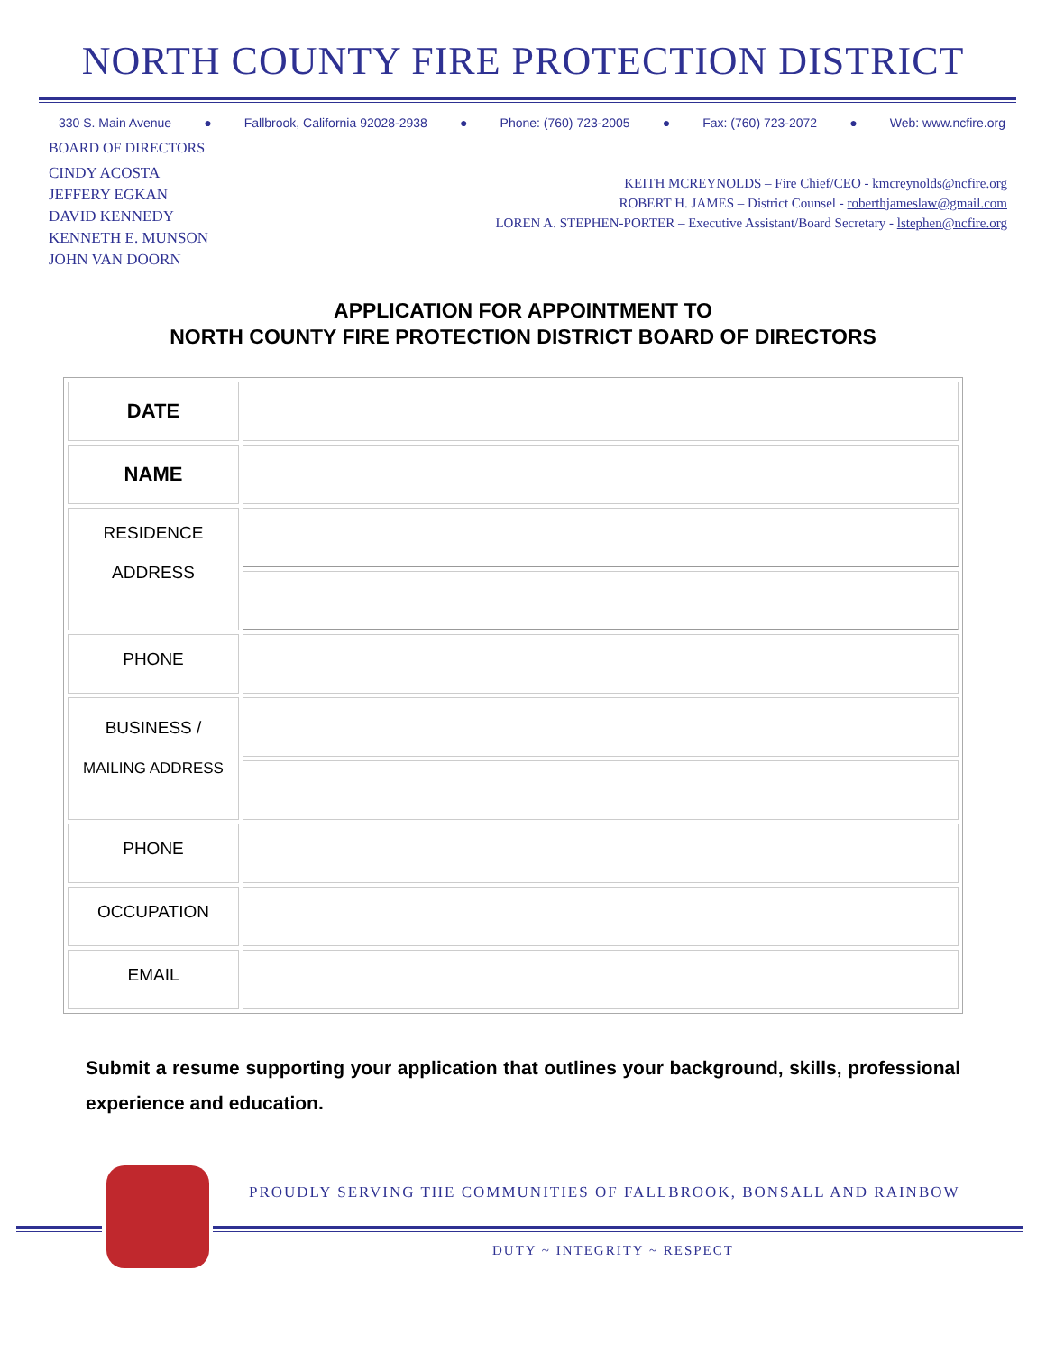NORTH COUNTY FIRE PROTECTION DISTRICT
330 S. Main Avenue ● Fallbrook, California 92028-2938 ● Phone: (760) 723-2005 ● Fax: (760) 723-2072 ● Web: www.ncfire.org
BOARD OF DIRECTORS
CINDY ACOSTA
JEFFERY EGKAN
DAVID KENNEDY
KENNETH E. MUNSON
JOHN VAN DOORN
KEITH MCREYNOLDS – Fire Chief/CEO - kmcreynolds@ncfire.org
ROBERT H. JAMES – District Counsel - roberthjameslaw@gmail.com
LOREN A. STEPHEN-PORTER – Executive Assistant/Board Secretary - lstephen@ncfire.org
APPLICATION FOR APPOINTMENT TO
NORTH COUNTY FIRE PROTECTION DISTRICT BOARD OF DIRECTORS
| DATE | |
| NAME | |
| RESIDENCE ADDRESS | |
| PHONE | |
| BUSINESS / MAILING ADDRESS | |
| PHONE | |
| OCCUPATION | |
| EMAIL | |
Submit a resume supporting your application that outlines your background, skills, professional experience and education.
PROUDLY SERVING THE COMMUNITIES OF FALLBROOK, BONSALL AND RAINBOW
DUTY ~ INTEGRITY ~ RESPECT